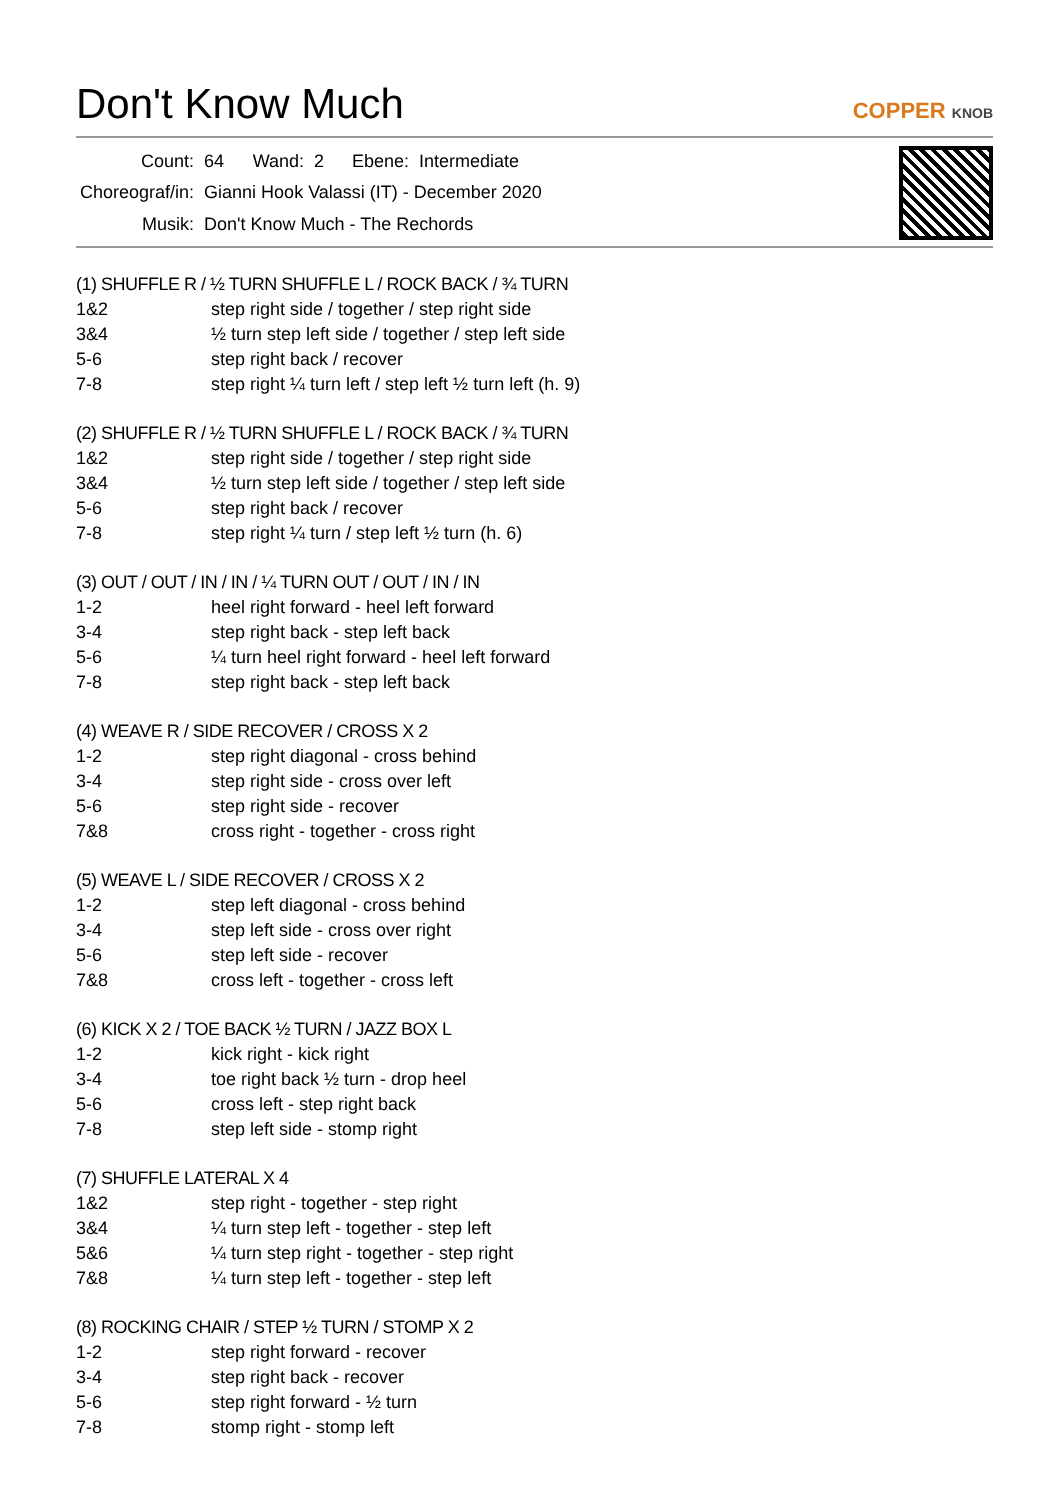Don't Know Much
COPPER KNOB
| Count: | 64 | Wand: | 2 | Ebene: | Intermediate |
| Choreograf/in: | Gianni Hook Valassi (IT) - December 2020 | | | | |
| Musik: | Don't Know Much - The Rechords | | | | |
(1) SHUFFLE R / ½ TURN SHUFFLE L / ROCK BACK / ¾ TURN
| 1&2 | step right side / together / step right side |
| 3&4 | ½ turn step left side / together / step left side |
| 5-6 | step right back / recover |
| 7-8 | step right ¼ turn left / step left ½ turn left (h. 9) |
(2) SHUFFLE R / ½ TURN SHUFFLE L / ROCK BACK / ¾ TURN
| 1&2 | step right side / together / step right side |
| 3&4 | ½ turn step left side / together / step left side |
| 5-6 | step right back / recover |
| 7-8 | step right ¼ turn / step left ½ turn (h. 6) |
(3) OUT / OUT / IN / IN / ¼ TURN OUT / OUT / IN / IN
| 1-2 | heel right forward - heel left forward |
| 3-4 | step right back - step left back |
| 5-6 | ¼ turn heel right forward - heel left forward |
| 7-8 | step right back - step left back |
(4) WEAVE R / SIDE RECOVER / CROSS X 2
| 1-2 | step right diagonal - cross behind |
| 3-4 | step right side - cross over left |
| 5-6 | step right side - recover |
| 7&8 | cross right - together - cross right |
(5) WEAVE L / SIDE RECOVER / CROSS X 2
| 1-2 | step left diagonal - cross behind |
| 3-4 | step left side - cross over right |
| 5-6 | step left side - recover |
| 7&8 | cross left - together - cross left |
(6) KICK X 2 / TOE BACK ½ TURN / JAZZ BOX L
| 1-2 | kick right - kick right |
| 3-4 | toe right back ½ turn - drop heel |
| 5-6 | cross left - step right back |
| 7-8 | step left side - stomp right |
(7) SHUFFLE LATERAL X 4
| 1&2 | step right - together - step right |
| 3&4 | ¼ turn step left - together - step left |
| 5&6 | ¼ turn step right - together - step right |
| 7&8 | ¼ turn step left - together - step left |
(8) ROCKING CHAIR / STEP ½ TURN / STOMP X 2
| 1-2 | step right forward - recover |
| 3-4 | step right back - recover |
| 5-6 | step right forward - ½ turn |
| 7-8 | stomp right - stomp left |